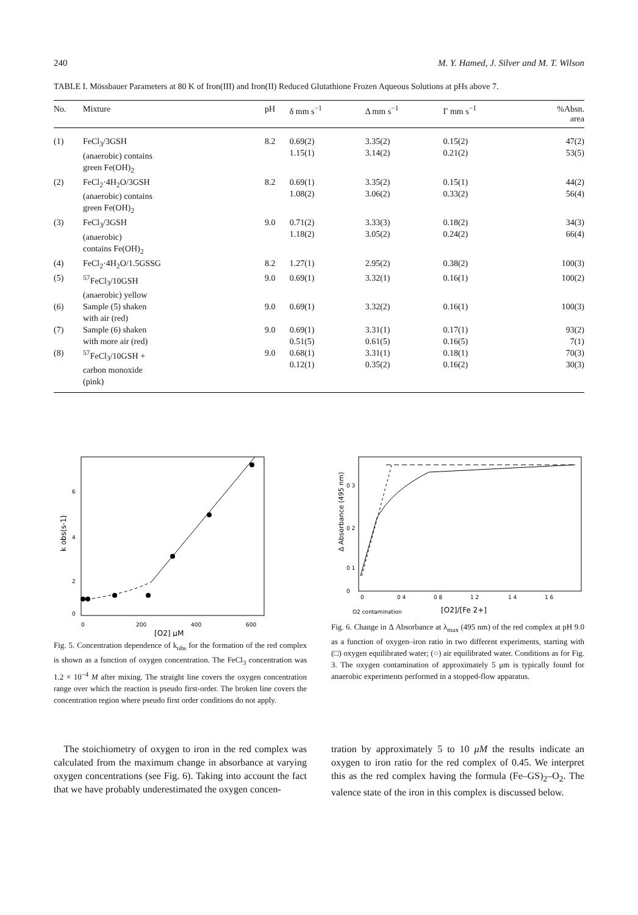240 M. Y. Hamed, J. Silver and M. T. Wilson
TABLE I. Mössbauer Parameters at 80 K of Iron(III) and Iron(II) Reduced Glutathione Frozen Aqueous Solutions at pHs above 7.
| No. | Mixture | pH | δ mm s<sup>−1</sup> | Δ mm s<sup>−1</sup> | Γ mm s<sup>−1</sup> | %Absn. area |
| --- | --- | --- | --- | --- | --- | --- |
| (1) | FeCl<sub>3</sub>/3GSH (anaerobic) contains green Fe(OH)<sub>2</sub> | 8.2 | 0.69(2) 1.15(1) | 3.35(2) 3.14(2) | 0.15(2) 0.21(2) | 47(2) 53(5) |
| (2) | FeCl<sub>2</sub>·4H<sub>2</sub>O/3GSH (anaerobic) contains green Fe(OH)<sub>2</sub> | 8.2 | 0.69(1) 1.08(2) | 3.35(2) 3.06(2) | 0.15(1) 0.33(2) | 44(2) 56(4) |
| (3) | FeCl<sub>3</sub>/3GSH (anaerobic) contains Fe(OH)<sub>2</sub> | 9.0 | 0.71(2) 1.18(2) | 3.33(3) 3.05(2) | 0.18(2) 0.24(2) | 34(3) 66(4) |
| (4) | FeCl<sub>2</sub>·4H<sub>2</sub>O/1.5GSSG | 8.2 | 1.27(1) | 2.95(2) | 0.38(2) | 100(3) |
| (5) | <sup>57</sup>FeCl<sub>3</sub>/10GSH (anaerobic) yellow | 9.0 | 0.69(1) | 3.32(1) | 0.16(1) | 100(2) |
| (6) | Sample (5) shaken with air (red) | 9.0 | 0.69(1) | 3.32(2) | 0.16(1) | 100(3) |
| (7) | Sample (6) shaken with more air (red) | 9.0 | 0.69(1) 0.51(5) | 3.31(1) 0.61(5) | 0.17(1) 0.16(5) | 93(2) 7(1) |
| (8) | <sup>57</sup>FeCl<sub>3</sub>/10GSH + carbon monoxide (pink) | 9.0 | 0.68(1) 0.12(1) | 3.31(1) 0.35(2) | 0.18(1) 0.16(2) | 70(3) 30(3) |
6
4
2
0
0
200
400
600
k obs(s-1)
[O2] μM
Fig. 5. Concentration dependence of k<sub>obs</sub> for the formation of the red complex is shown as a function of oxygen concentration. The FeCl<sub>3</sub> concentration was 1.2 × 10<sup>−4</sup> M after mixing. The straight line covers the oxygen concentration range over which the reaction is pseudo first-order. The broken line covers the concentration region where pseudo first order conditions do not apply.
0 3
0 2
0 1
0
0
0 4
0 8
1 2
1 4
1 6
Δ Absorbance (495 nm)
O2 contamination
[O2]/[Fe 2+]
Fig. 6. Change in Δ Absorbance at λ<sub>max</sub> (495 nm) of the red complex at pH 9.0 as a function of oxygen–iron ratio in two different experiments, starting with (□) oxygen equilibrated water; (○) air equilibrated water. Conditions as for Fig. 3. The oxygen contamination of approximately 5 μm is typically found for anaerobic experiments performed in a stopped-flow apparatus.
The stoichiometry of oxygen to iron in the red complex was calculated from the maximum change in absorbance at varying oxygen concentrations (see Fig. 6). Taking into account the fact that we have probably underestimated the oxygen concen-
tration by approximately 5 to 10 μM the results indicate an oxygen to iron ratio for the red complex of 0.45. We interpret this as the red complex having the formula (Fe–GS)<sub>2</sub>–O<sub>2</sub>. The valence state of the iron in this complex is discussed below.